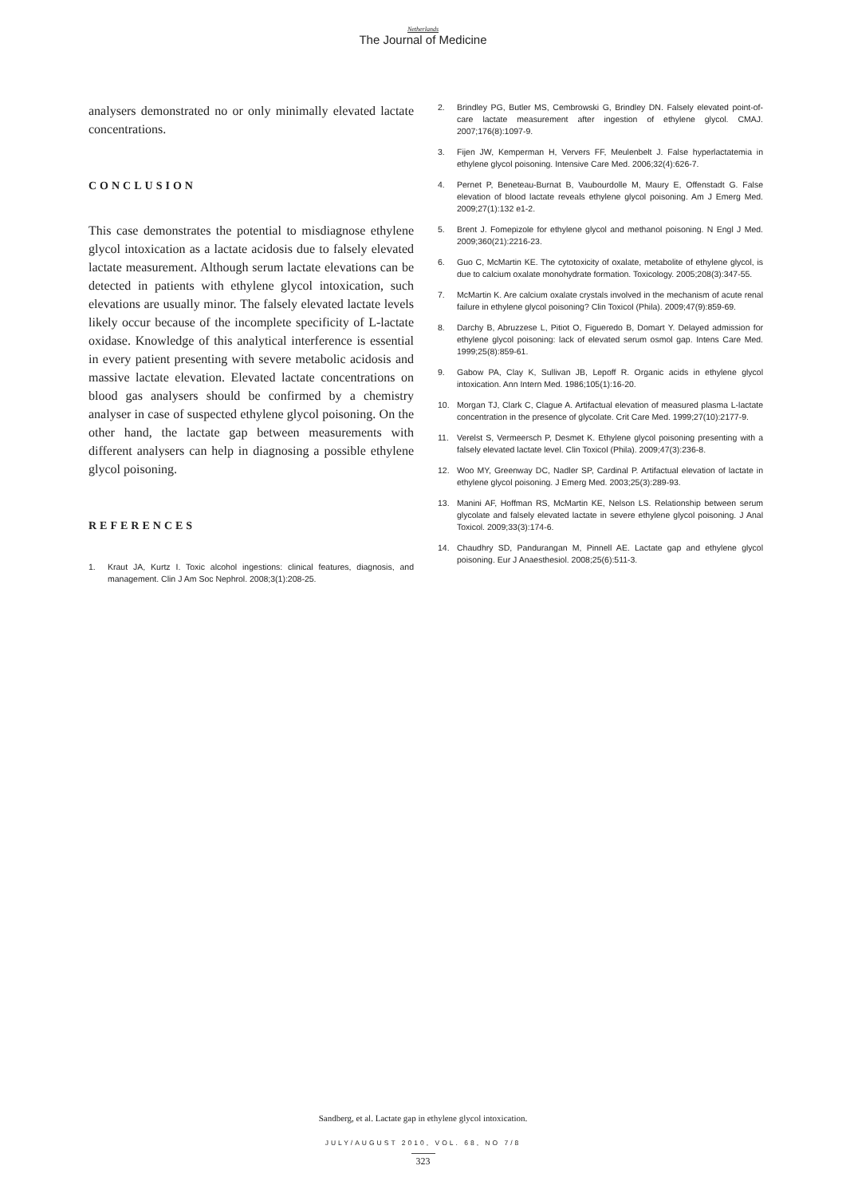Netherlands
The Journal of Medicine
analysers demonstrated no or only minimally elevated lactate concentrations.
CONCLUSION
This case demonstrates the potential to misdiagnose ethylene glycol intoxication as a lactate acidosis due to falsely elevated lactate measurement. Although serum lactate elevations can be detected in patients with ethylene glycol intoxication, such elevations are usually minor. The falsely elevated lactate levels likely occur because of the incomplete specificity of L-lactate oxidase. Knowledge of this analytical interference is essential in every patient presenting with severe metabolic acidosis and massive lactate elevation. Elevated lactate concentrations on blood gas analysers should be confirmed by a chemistry analyser in case of suspected ethylene glycol poisoning. On the other hand, the lactate gap between measurements with different analysers can help in diagnosing a possible ethylene glycol poisoning.
REFERENCES
1. Kraut JA, Kurtz I. Toxic alcohol ingestions: clinical features, diagnosis, and management. Clin J Am Soc Nephrol. 2008;3(1):208-25.
2. Brindley PG, Butler MS, Cembrowski G, Brindley DN. Falsely elevated point-of-care lactate measurement after ingestion of ethylene glycol. CMAJ. 2007;176(8):1097-9.
3. Fijen JW, Kemperman H, Ververs FF, Meulenbelt J. False hyperlactatemia in ethylene glycol poisoning. Intensive Care Med. 2006;32(4):626-7.
4. Pernet P, Beneteau-Burnat B, Vaubourdolle M, Maury E, Offenstadt G. False elevation of blood lactate reveals ethylene glycol poisoning. Am J Emerg Med. 2009;27(1):132 e1-2.
5. Brent J. Fomepizole for ethylene glycol and methanol poisoning. N Engl J Med. 2009;360(21):2216-23.
6. Guo C, McMartin KE. The cytotoxicity of oxalate, metabolite of ethylene glycol, is due to calcium oxalate monohydrate formation. Toxicology. 2005;208(3):347-55.
7. McMartin K. Are calcium oxalate crystals involved in the mechanism of acute renal failure in ethylene glycol poisoning? Clin Toxicol (Phila). 2009;47(9):859-69.
8. Darchy B, Abruzzese L, Pitiot O, Figueredo B, Domart Y. Delayed admission for ethylene glycol poisoning: lack of elevated serum osmol gap. Intens Care Med. 1999;25(8):859-61.
9. Gabow PA, Clay K, Sullivan JB, Lepoff R. Organic acids in ethylene glycol intoxication. Ann Intern Med. 1986;105(1):16-20.
10. Morgan TJ, Clark C, Clague A. Artifactual elevation of measured plasma L-lactate concentration in the presence of glycolate. Crit Care Med. 1999;27(10):2177-9.
11. Verelst S, Vermeersch P, Desmet K. Ethylene glycol poisoning presenting with a falsely elevated lactate level. Clin Toxicol (Phila). 2009;47(3):236-8.
12. Woo MY, Greenway DC, Nadler SP, Cardinal P. Artifactual elevation of lactate in ethylene glycol poisoning. J Emerg Med. 2003;25(3):289-93.
13. Manini AF, Hoffman RS, McMartin KE, Nelson LS. Relationship between serum glycolate and falsely elevated lactate in severe ethylene glycol poisoning. J Anal Toxicol. 2009;33(3):174-6.
14. Chaudhry SD, Pandurangan M, Pinnell AE. Lactate gap and ethylene glycol poisoning. Eur J Anaesthesiol. 2008;25(6):511-3.
Sandberg, et al. Lactate gap in ethylene glycol intoxication.
JULY/AUGUST 2010, VOL. 68, NO 7/8
323